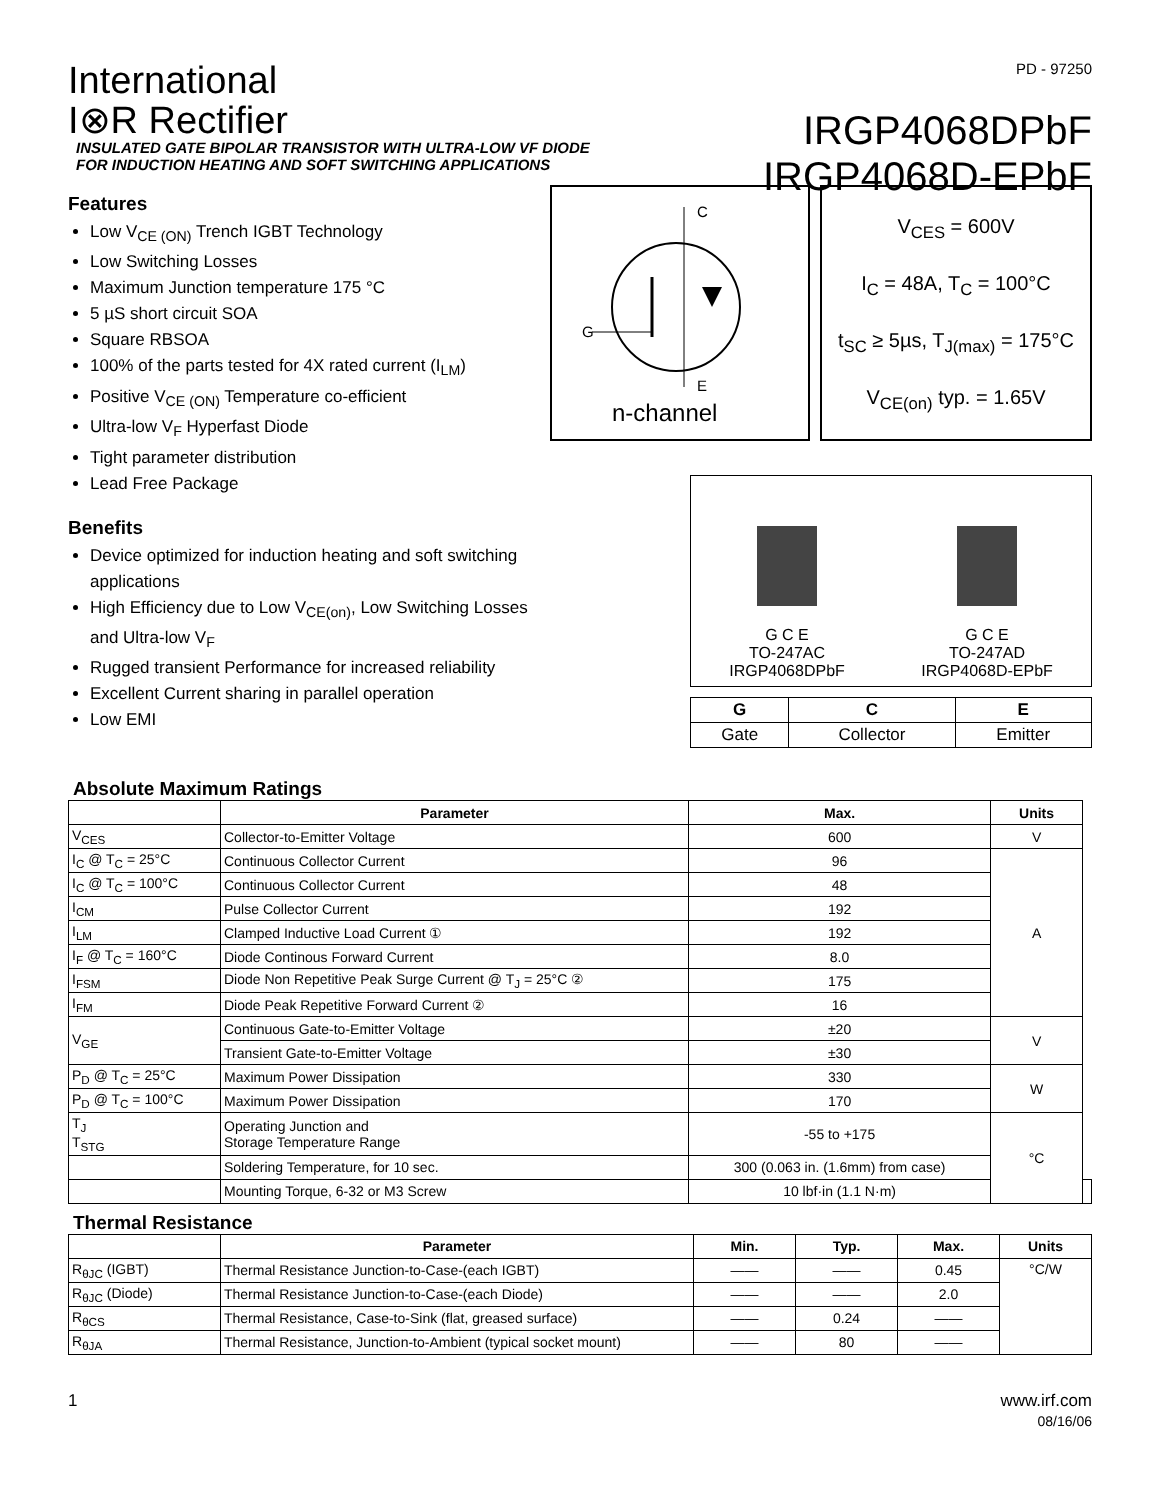International
I⊗R Rectifier
PD - 97250
IRGP4068DPbF
IRGP4068D-EPbF
INSULATED GATE BIPOLAR TRANSISTOR WITH ULTRA-LOW VF DIODE
FOR INDUCTION HEATING AND SOFT SWITCHING APPLICATIONS
Features
Low V<sub>CE (ON)</sub> Trench IGBT Technology
Low Switching Losses
Maximum Junction temperature 175 °C
5 µS short circuit SOA
Square RBSOA
100% of the parts tested for 4X rated current (I<sub>LM</sub>)
Positive V<sub>CE (ON)</sub> Temperature co-efficient
Ultra-low V<sub>F</sub> Hyperfast Diode
Tight parameter distribution
Lead Free Package
Benefits
Device optimized for induction heating and soft switching applications
High Efficiency due to Low V<sub>CE(on)</sub>, Low Switching Losses and Ultra-low V<sub>F</sub>
Rugged transient Performance for increased reliability
Excellent Current sharing in parallel operation
Low EMI
C
G
E
n-channel
V<sub>CES</sub> = 600V
I<sub>C</sub> = 48A, T<sub>C</sub> = 100°C
t<sub>SC</sub> ≥ 5µs, T<sub>J(max)</sub> = 175°C
V<sub>CE(on)</sub> typ. = 1.65V
G C E
TO-247AC
IRGP4068DPbF
G C E
TO-247AD
IRGP4068D-EPbF
| G | C | E |
| --- | --- | --- |
| Gate | Collector | Emitter |
Absolute Maximum Ratings
| | Parameter | Max. | Units | |
| --- | --- | --- | --- | --- |
| V<sub>CES</sub> | Collector-to-Emitter Voltage | 600 | V | |
| I<sub>C</sub> @ T<sub>C</sub> = 25°C | Continuous Collector Current | 96 | A | |
| I<sub>C</sub> @ T<sub>C</sub> = 100°C | Continuous Collector Current | 48 | | |
| I<sub>CM</sub> | Pulse Collector Current | 192 | | |
| I<sub>LM</sub> | Clamped Inductive Load Current ① | 192 | | |
| I<sub>F</sub> @ T<sub>C</sub> = 160°C | Diode Continous Forward Current | 8.0 | | |
| I<sub>FSM</sub> | Diode Non Repetitive Peak Surge Current @ T<sub>J</sub> = 25°C ② | 175 | | |
| I<sub>FM</sub> | Diode Peak Repetitive Forward Current ② | 16 | | |
| V<sub>GE</sub> | Continuous Gate-to-Emitter Voltage | ±20 | V | |
| | Transient Gate-to-Emitter Voltage | ±30 | | |
| P<sub>D</sub> @ T<sub>C</sub> = 25°C | Maximum Power Dissipation | 330 | W | |
| P<sub>D</sub> @ T<sub>C</sub> = 100°C | Maximum Power Dissipation | 170 | | |
| T<sub>J</sub> T<sub>STG</sub> | Operating Junction and Storage Temperature Range | -55 to +175 | °C | |
| | Soldering Temperature, for 10 sec. | 300 (0.063 in. (1.6mm) from case) | | |
| | Mounting Torque, 6-32 or M3 Screw | 10 lbf·in (1.1 N·m) | | |
Thermal Resistance
| | Parameter | Min. | Typ. | Max. | Units |
| --- | --- | --- | --- | --- | --- |
| R<sub>θJC</sub> (IGBT) | Thermal Resistance Junction-to-Case-(each IGBT) | —— | —— | 0.45 | °C/W |
| R<sub>θJC</sub> (Diode) | Thermal Resistance Junction-to-Case-(each Diode) | —— | —— | 2.0 | |
| R<sub>θCS</sub> | Thermal Resistance, Case-to-Sink (flat, greased surface) | —— | 0.24 | —— | |
| R<sub>θJA</sub> | Thermal Resistance, Junction-to-Ambient (typical socket mount) | —— | 80 | —— | |
1 www.irf.com
08/16/06